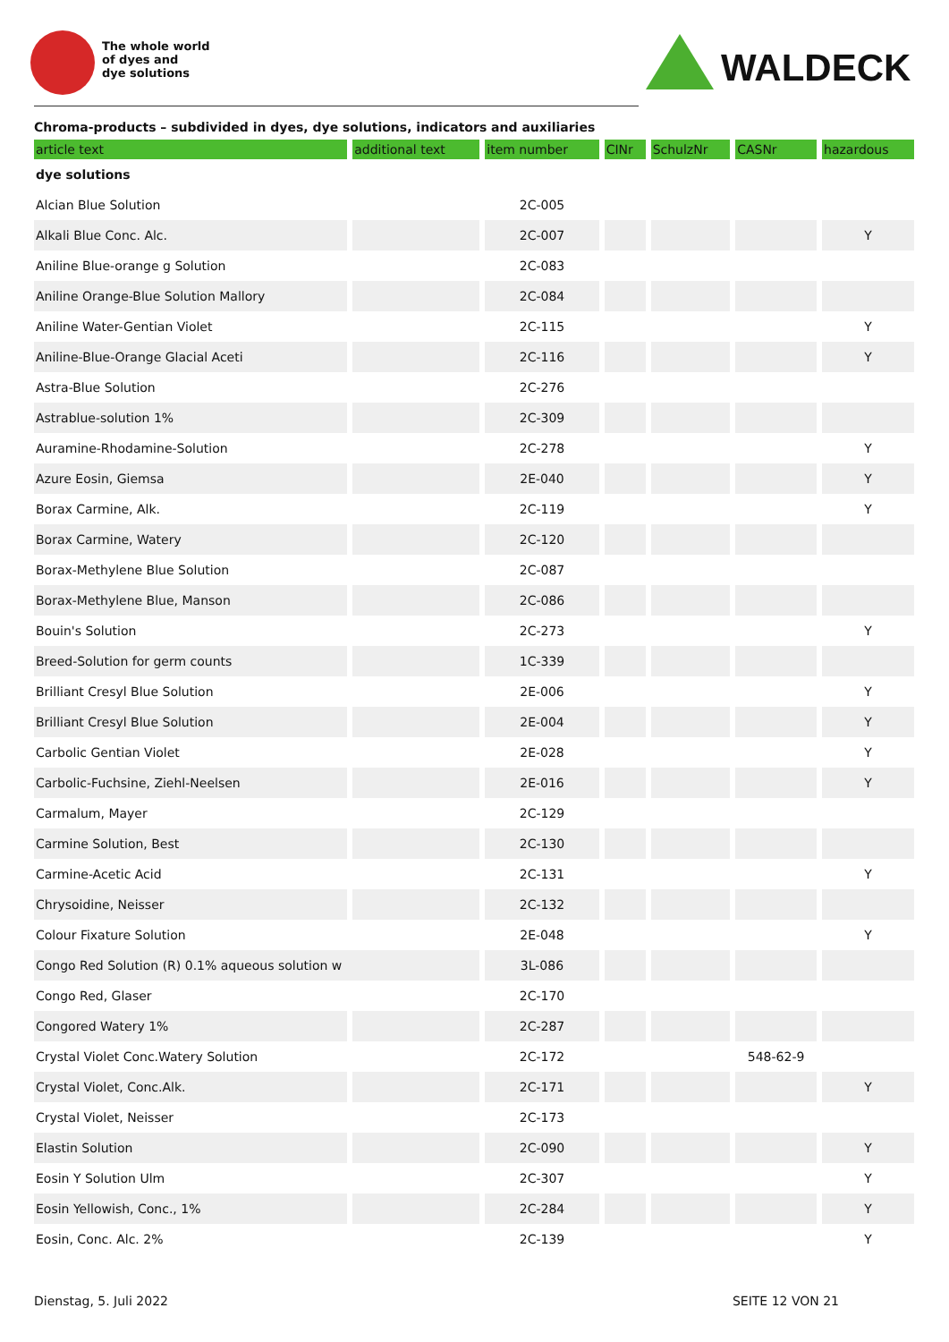The whole world
of dyes and
dye solutions
WALDECK
Chroma-products – subdivided in dyes, dye solutions, indicators and auxiliaries
| article text | additional text | item number | CINr | SchulzNr | CASNr | hazardous |
| --- | --- | --- | --- | --- | --- | --- |
| dye solutions | | | | | | |
| Alcian Blue Solution | | 2C-005 | | | | |
| Alkali Blue Conc. Alc. | | 2C-007 | | | | Y |
| Aniline Blue-orange g Solution | | 2C-083 | | | | |
| Aniline Orange-Blue Solution Mallory | | 2C-084 | | | | |
| Aniline Water-Gentian Violet | | 2C-115 | | | | Y |
| Aniline-Blue-Orange Glacial Aceti | | 2C-116 | | | | Y |
| Astra-Blue Solution | | 2C-276 | | | | |
| Astrablue-solution 1% | | 2C-309 | | | | |
| Auramine-Rhodamine-Solution | | 2C-278 | | | | Y |
| Azure Eosin, Giemsa | | 2E-040 | | | | Y |
| Borax Carmine, Alk. | | 2C-119 | | | | Y |
| Borax Carmine, Watery | | 2C-120 | | | | |
| Borax-Methylene Blue Solution | | 2C-087 | | | | |
| Borax-Methylene Blue, Manson | | 2C-086 | | | | |
| Bouin's Solution | | 2C-273 | | | | Y |
| Breed-Solution for germ counts | | 1C-339 | | | | |
| Brilliant Cresyl Blue Solution | | 2E-006 | | | | Y |
| Brilliant Cresyl Blue Solution | | 2E-004 | | | | Y |
| Carbolic Gentian Violet | | 2E-028 | | | | Y |
| Carbolic-Fuchsine, Ziehl-Neelsen | | 2E-016 | | | | Y |
| Carmalum, Mayer | | 2C-129 | | | | |
| Carmine Solution, Best | | 2C-130 | | | | |
| Carmine-Acetic Acid | | 2C-131 | | | | Y |
| Chrysoidine, Neisser | | 2C-132 | | | | |
| Colour Fixature Solution | | 2E-048 | | | | Y |
| Congo Red Solution (R) 0.1% aqueous solution w | | 3L-086 | | | | |
| Congo Red, Glaser | | 2C-170 | | | | |
| Congored Watery 1% | | 2C-287 | | | | |
| Crystal Violet Conc.Watery Solution | | 2C-172 | | | 548-62-9 | |
| Crystal Violet, Conc.Alk. | | 2C-171 | | | | Y |
| Crystal Violet, Neisser | | 2C-173 | | | | |
| Elastin Solution | | 2C-090 | | | | Y |
| Eosin Y Solution Ulm | | 2C-307 | | | | Y |
| Eosin Yellowish, Conc., 1% | | 2C-284 | | | | Y |
| Eosin, Conc. Alc. 2% | | 2C-139 | | | | Y |
Dienstag, 5. Juli 2022 SEITE 12 VON 21